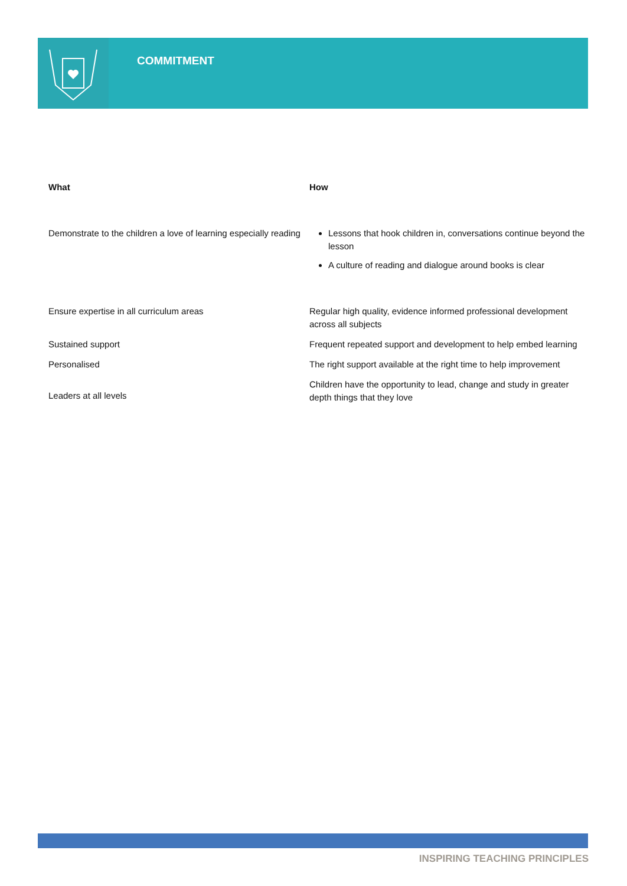COMMITMENT
| What | How |
| --- | --- |
| Demonstrate to the children a love of learning especially reading | Lessons that hook children in, conversations continue beyond the lesson A culture of reading and dialogue around books is clear |
| Ensure expertise in all curriculum areas | Regular high quality, evidence informed professional development across all subjects |
| Sustained support | Frequent repeated support and development to help embed learning |
| Personalised | The right support available at the right time to help improvement |
| Leaders at all levels | Children have the opportunity to lead, change and study in greater depth things that they love |
INSPIRING TEACHING PRINCIPLES